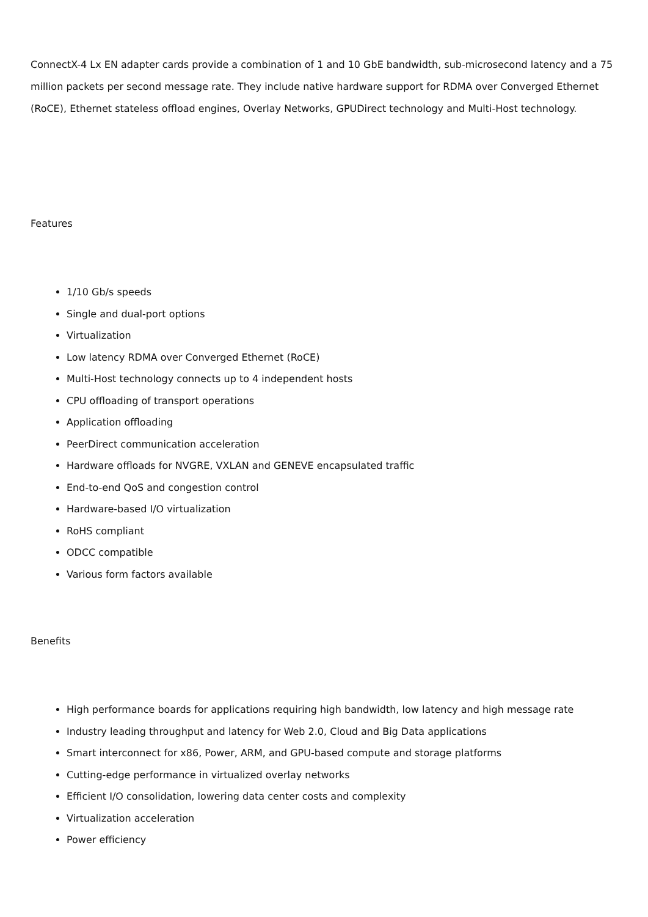ConnectX-4 Lx EN adapter cards provide a combination of 1 and 10 GbE bandwidth, sub-microsecond latency and a 75 million packets per second message rate. They include native hardware support for RDMA over Converged Ethernet (RoCE), Ethernet stateless offload engines, Overlay Networks, GPUDirect technology and Multi-Host technology.
Features
1/10 Gb/s speeds
Single and dual-port options
Virtualization
Low latency RDMA over Converged Ethernet (RoCE)
Multi-Host technology connects up to 4 independent hosts
CPU offloading of transport operations
Application offloading
PeerDirect communication acceleration
Hardware offloads for NVGRE, VXLAN and GENEVE encapsulated traffic
End-to-end QoS and congestion control
Hardware-based I/O virtualization
RoHS compliant
ODCC compatible
Various form factors available
Benefits
High performance boards for applications requiring high bandwidth, low latency and high message rate
Industry leading throughput and latency for Web 2.0, Cloud and Big Data applications
Smart interconnect for x86, Power, ARM, and GPU-based compute and storage platforms
Cutting-edge performance in virtualized overlay networks
Efficient I/O consolidation, lowering data center costs and complexity
Virtualization acceleration
Power efficiency